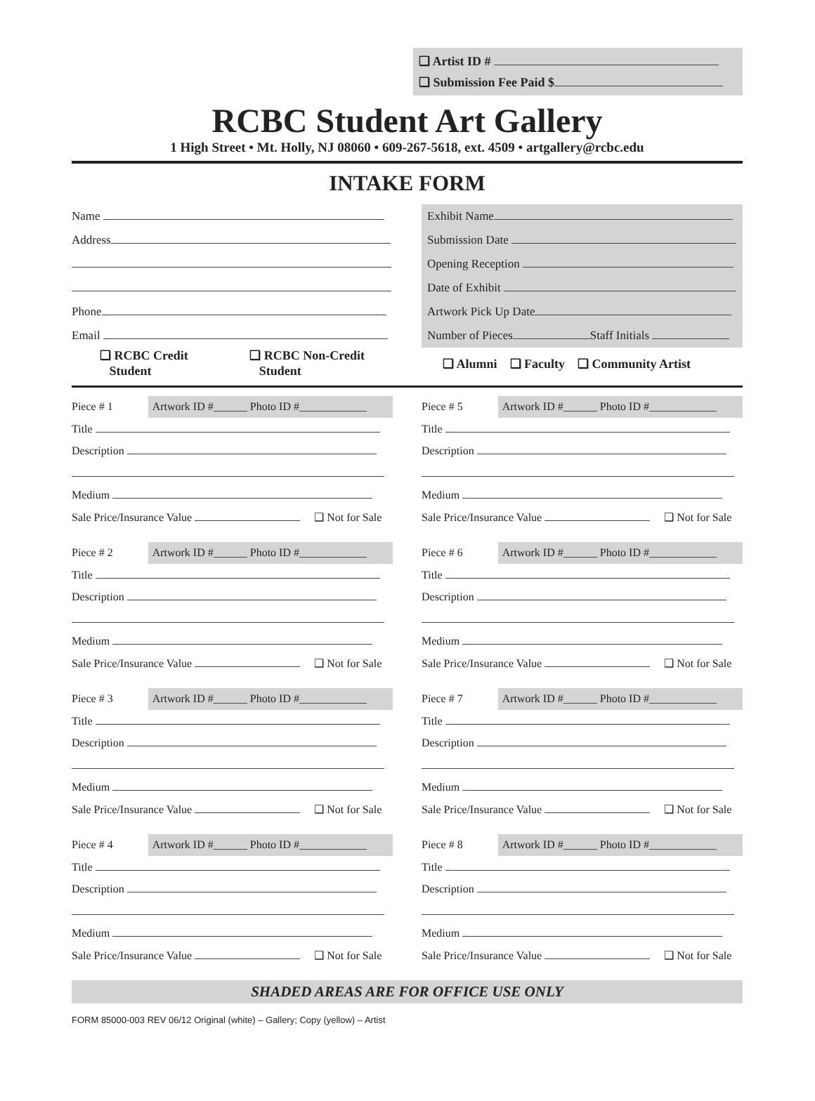❑ Artist ID #
❑ Submission Fee Paid $
RCBC Student Art Gallery
1 High Street • Mt. Holly, NJ 08060 • 609-267-5618, ext. 4509 • artgallery@rcbc.edu
INTAKE FORM
Name
Address
Phone
Email
❑ RCBC Credit
Student ❑ RCBC Non-Credit
Student
Exhibit Name
Submission Date
Opening Reception
Date of Exhibit
Artwork Pick Up Date
Number of Pieces Staff Initials
❑ Alumni ❑ Faculty ❑ Community Artist
Piece # 1 Artwork ID #______ Photo ID #____________
Title
Description
Medium
Sale Price/Insurance Value ❑ Not for Sale
Piece # 2 Artwork ID #______ Photo ID #____________
Title
Description
Medium
Sale Price/Insurance Value ❑ Not for Sale
Piece # 3 Artwork ID #______ Photo ID #____________
Title
Description
Medium
Sale Price/Insurance Value ❑ Not for Sale
Piece # 4 Artwork ID #______ Photo ID #____________
Title
Description
Medium
Sale Price/Insurance Value ❑ Not for Sale
Piece # 5 Artwork ID #______ Photo ID #____________
Title
Description
Medium
Sale Price/Insurance Value ❑ Not for Sale
Piece # 6 Artwork ID #______ Photo ID #____________
Title
Description
Medium
Sale Price/Insurance Value ❑ Not for Sale
Piece # 7 Artwork ID #______ Photo ID #____________
Title
Description
Medium
Sale Price/Insurance Value ❑ Not for Sale
Piece # 8 Artwork ID #______ Photo ID #____________
Title
Description
Medium
Sale Price/Insurance Value ❑ Not for Sale
SHADED AREAS ARE FOR OFFICE USE ONLY
FORM 85000-003 REV 06/12 Original (white) – Gallery; Copy (yellow) – Artist